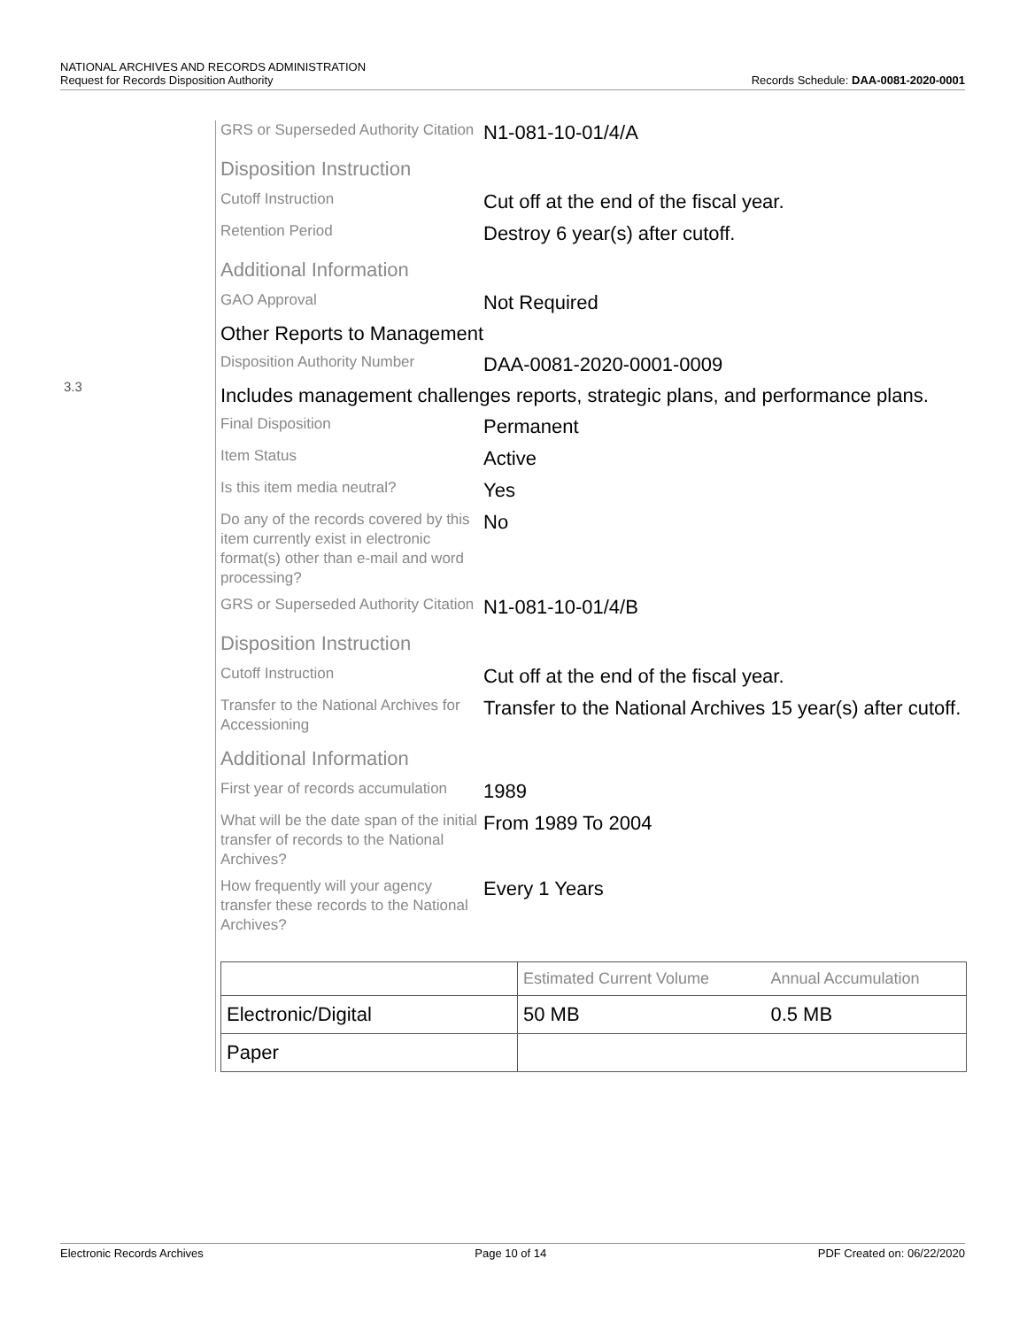NATIONAL ARCHIVES AND RECORDS ADMINISTRATION
Request for Records Disposition Authority Records Schedule: DAA-0081-2020-0001
3.3
GRS or Superseded Authority Citation
N1-081-10-01/4/A
Disposition Instruction
Cutoff Instruction
Cut off at the end of the fiscal year.
Retention Period
Destroy 6 year(s) after cutoff.
Additional Information
GAO Approval
Not Required
Other Reports to Management
Disposition Authority Number
DAA-0081-2020-0001-0009
Includes management challenges reports, strategic plans, and performance plans.
Final Disposition
Permanent
Item Status
Active
Is this item media neutral?
Yes
Do any of the records covered by this item currently exist in electronic format(s) other than e-mail and word processing?
No
GRS or Superseded Authority Citation
N1-081-10-01/4/B
Disposition Instruction
Cutoff Instruction
Cut off at the end of the fiscal year.
Transfer to the National Archives for Accessioning
Transfer to the National Archives 15 year(s) after cutoff.
Additional Information
First year of records accumulation
1989
What will be the date span of the initial transfer of records to the National Archives?
From 1989 To 2004
How frequently will your agency transfer these records to the National Archives?
Every 1 Years
| | Estimated Current Volume | Annual Accumulation |
| --- | --- | --- |
| Electronic/Digital | 50 MB | 0.5 MB |
| Paper | | |
Electronic Records Archives Page 10 of 14 PDF Created on: 06/22/2020